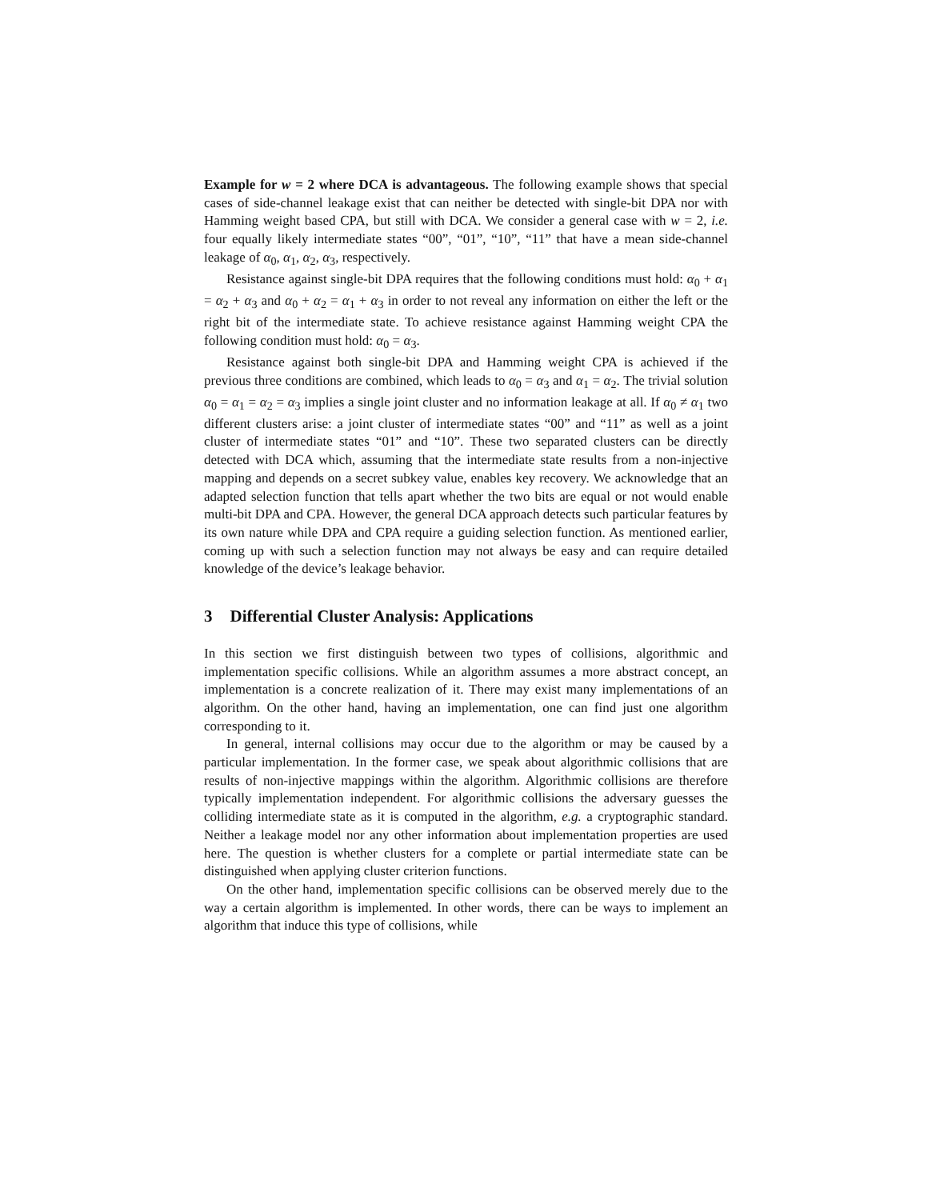Example for w = 2 where DCA is advantageous. The following example shows that special cases of side-channel leakage exist that can neither be detected with single-bit DPA nor with Hamming weight based CPA, but still with DCA. We consider a general case with w = 2, i.e. four equally likely intermediate states “00”, “01”, “10”, “11” that have a mean side-channel leakage of α<sub>0</sub>, α<sub>1</sub>, α<sub>2</sub>, α<sub>3</sub>, respectively.
Resistance against single-bit DPA requires that the following conditions must hold: α<sub>0</sub> + α<sub>1</sub> = α<sub>2</sub> + α<sub>3</sub> and α<sub>0</sub> + α<sub>2</sub> = α<sub>1</sub> + α<sub>3</sub> in order to not reveal any information on either the left or the right bit of the intermediate state. To achieve resistance against Hamming weight CPA the following condition must hold: α<sub>0</sub> = α<sub>3</sub>.
Resistance against both single-bit DPA and Hamming weight CPA is achieved if the previous three conditions are combined, which leads to α<sub>0</sub> = α<sub>3</sub> and α<sub>1</sub> = α<sub>2</sub>. The trivial solution α<sub>0</sub> = α<sub>1</sub> = α<sub>2</sub> = α<sub>3</sub> implies a single joint cluster and no information leakage at all. If α<sub>0</sub> ≠ α<sub>1</sub> two different clusters arise: a joint cluster of intermediate states “00” and “11” as well as a joint cluster of intermediate states “01” and “10”. These two separated clusters can be directly detected with DCA which, assuming that the intermediate state results from a non-injective mapping and depends on a secret subkey value, enables key recovery. We acknowledge that an adapted selection function that tells apart whether the two bits are equal or not would enable multi-bit DPA and CPA. However, the general DCA approach detects such particular features by its own nature while DPA and CPA require a guiding selection function. As mentioned earlier, coming up with such a selection function may not always be easy and can require detailed knowledge of the device’s leakage behavior.
3 Differential Cluster Analysis: Applications
In this section we first distinguish between two types of collisions, algorithmic and implementation specific collisions. While an algorithm assumes a more abstract concept, an implementation is a concrete realization of it. There may exist many implementations of an algorithm. On the other hand, having an implementation, one can find just one algorithm corresponding to it.
In general, internal collisions may occur due to the algorithm or may be caused by a particular implementation. In the former case, we speak about algorithmic collisions that are results of non-injective mappings within the algorithm. Algorithmic collisions are therefore typically implementation independent. For algorithmic collisions the adversary guesses the colliding intermediate state as it is computed in the algorithm, e.g. a cryptographic standard. Neither a leakage model nor any other information about implementation properties are used here. The question is whether clusters for a complete or partial intermediate state can be distinguished when applying cluster criterion functions.
On the other hand, implementation specific collisions can be observed merely due to the way a certain algorithm is implemented. In other words, there can be ways to implement an algorithm that induce this type of collisions, while